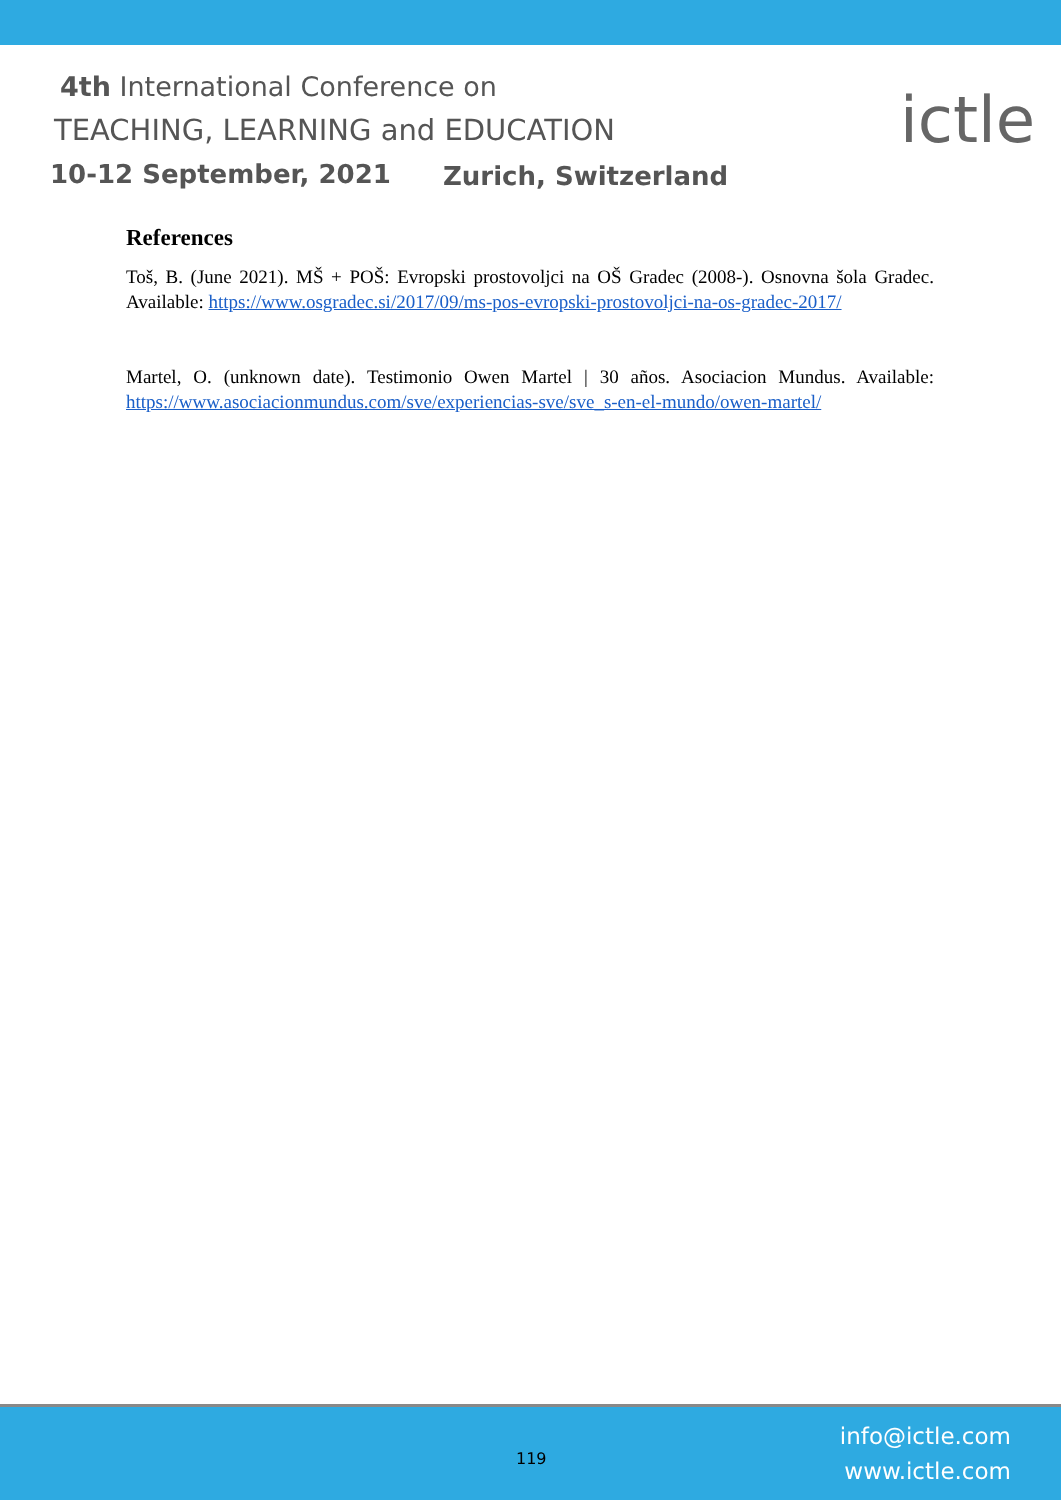4th International Conference on
TEACHING, LEARNING and EDUCATION
10-12 September, 2021 Zurich, Switzerland
ictle
References
Toš, B. (June 2021). MŠ + POŠ: Evropski prostovoljci na OŠ Gradec (2008-). Osnovna šola Gradec. Available: https://www.osgradec.si/2017/09/ms-pos-evropski-prostovoljci-na-os-gradec-2017/
Martel, O. (unknown date). Testimonio Owen Martel | 30 años. Asociacion Mundus. Available: https://www.asociacionmundus.com/sve/experiencias-sve/sve_s-en-el-mundo/owen-martel/
119
info@ictle.com
www.ictle.com